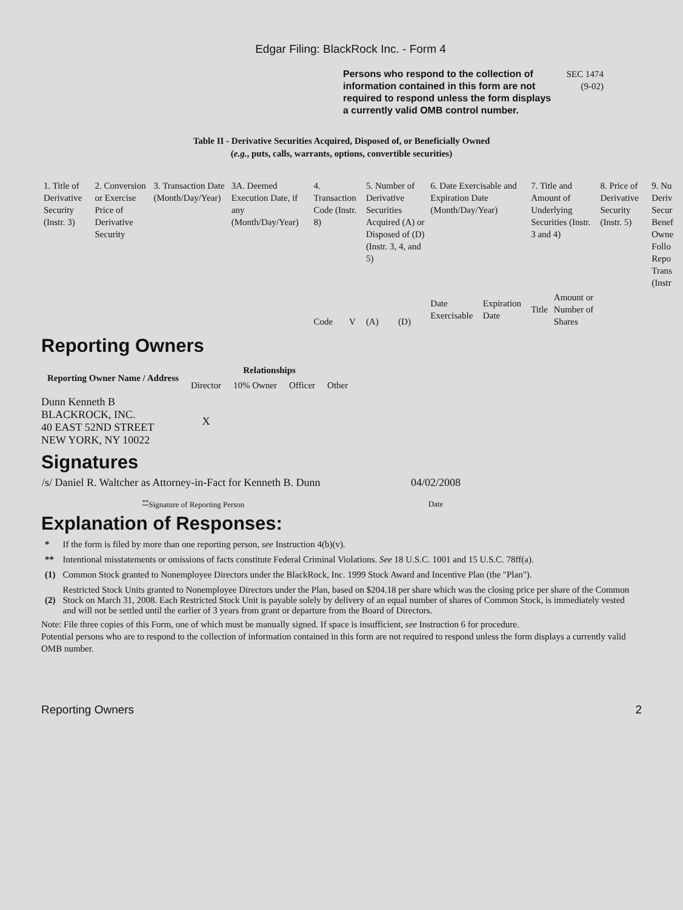Edgar Filing: BlackRock Inc. - Form 4
Persons who respond to the collection of information contained in this form are not required to respond unless the form displays a currently valid OMB control number.
SEC 1474
(9-02)
Table II - Derivative Securities Acquired, Disposed of, or Beneficially Owned
(e.g., puts, calls, warrants, options, convertible securities)
| 1. Title of Derivative Security (Instr. 3) | 2. Conversion or Exercise Price of Derivative Security | 3. Transaction Date (Month/Day/Year) | 3A. Deemed Execution Date, if any (Month/Day/Year) | 4. Transaction Code (Instr. 8) | | 5. Number of Derivative Securities Acquired (A) or Disposed of (D) (Instr. 3, 4, and 5) | | 6. Date Exercisable and Expiration Date (Month/Day/Year) | | 7. Title and Amount of Underlying Securities (Instr. 3 and 4) | | 8. Price of Derivative Security (Instr. 5) | 9. Nu Deriv Secur Benef Owne Follo Repo Trans (Instr |
| | | | | Code | V | (A) | (D) | Date Exercisable | Expiration Date | Title | Amount or Number of Shares | | |
Reporting Owners
| Reporting Owner Name / Address | Relationships | | | |
| --- | --- | --- | --- | --- |
| | Director | 10% Owner | Officer | Other |
| Dunn Kenneth B BLACKROCK, INC. 40 EAST 52ND STREET NEW YORK, NY 10022 | X | | | |
Signatures
| /s/ Daniel R. Waltcher as Attorney-in-Fact for Kenneth B. Dunn | 04/02/2008 |
| <sup>**</sup> Signature of Reporting Person | Date |
Explanation of Responses:
| * | If the form is filed by more than one reporting person, see Instruction 4(b)(v). |
| ** | Intentional misstatements or omissions of facts constitute Federal Criminal Violations. See 18 U.S.C. 1001 and 15 U.S.C. 78ff(a). |
| (1) | Common Stock granted to Nonemployee Directors under the BlackRock, Inc. 1999 Stock Award and Incentive Plan (the "Plan"). |
| (2) | Restricted Stock Units granted to Nonemployee Directors under the Plan, based on $204.18 per share which was the closing price per share of the Common Stock on March 31, 2008. Each Restricted Stock Unit is payable solely by delivery of an equal number of shares of Common Stock, is immediately vested and will not be settled until the earlier of 3 years from grant or departure from the Board of Directors. |
Note: File three copies of this Form, one of which must be manually signed. If space is insufficient, see Instruction 6 for procedure.
Potential persons who are to respond to the collection of information contained in this form are not required to respond unless the form displays a currently valid OMB number.
Reporting Owners 2